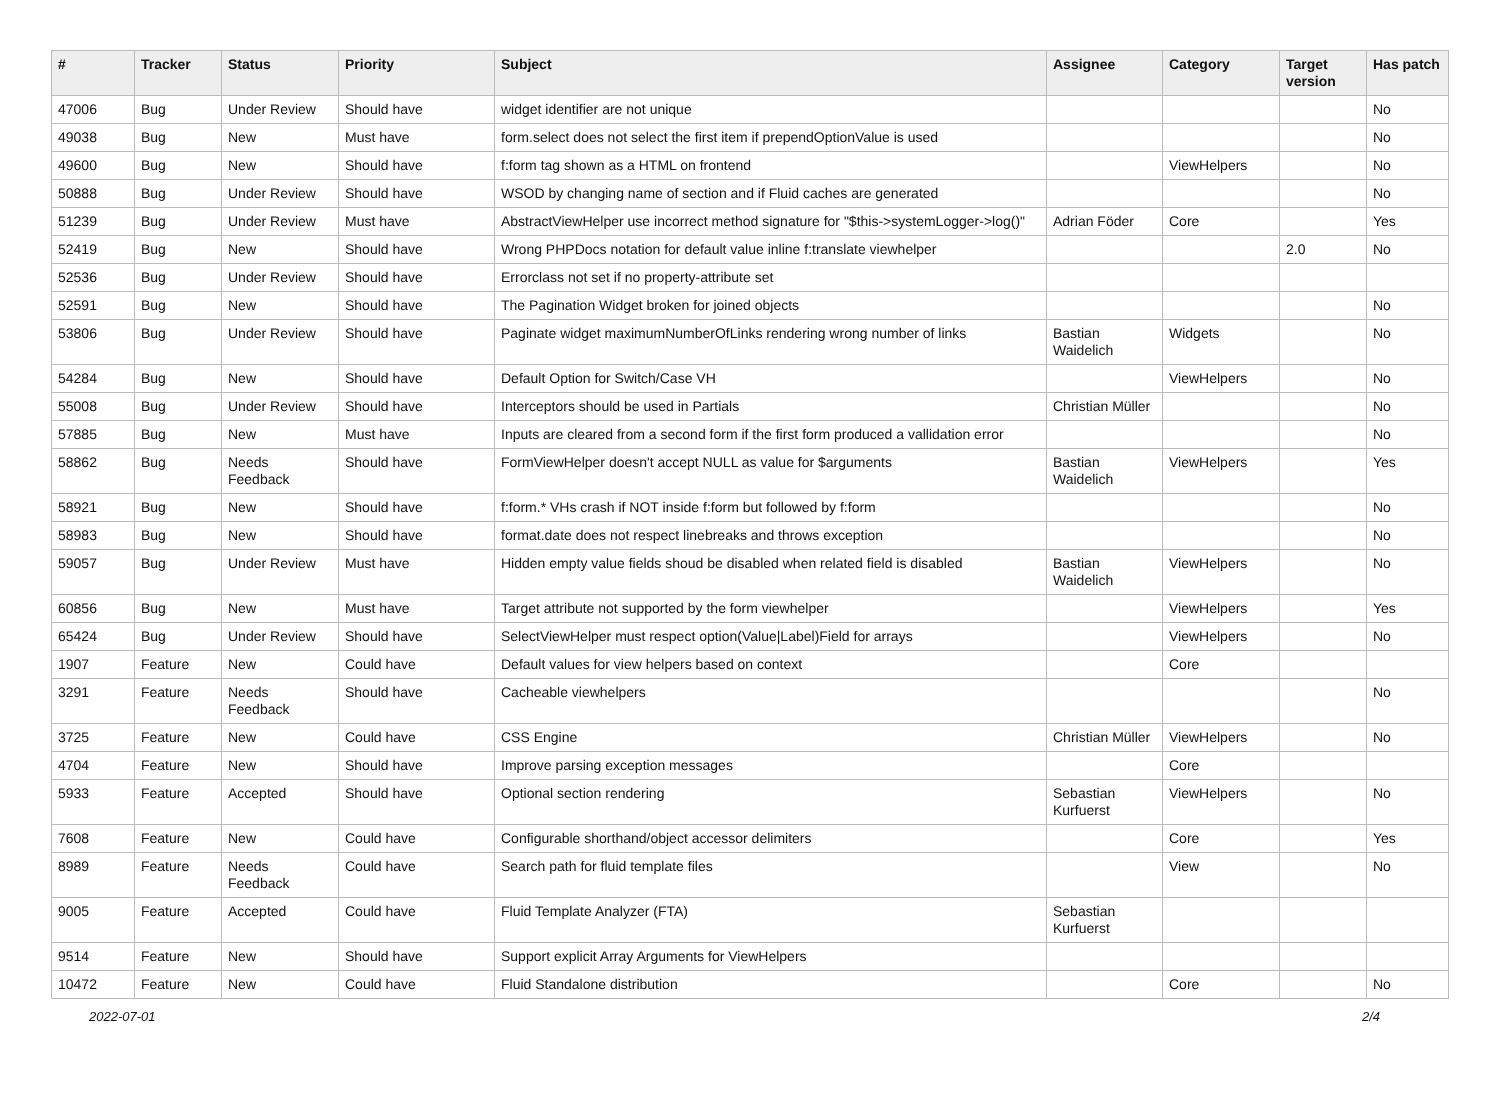| # | Tracker | Status | Priority | Subject | Assignee | Category | Target version | Has patch |
| --- | --- | --- | --- | --- | --- | --- | --- | --- |
| 47006 | Bug | Under Review | Should have | widget identifier are not unique | | | | No |
| 49038 | Bug | New | Must have | form.select does not select the first item if prependOptionValue is used | | | | No |
| 49600 | Bug | New | Should have | f:form tag shown as a HTML on frontend | | ViewHelpers | | No |
| 50888 | Bug | Under Review | Should have | WSOD by changing name of section and if Fluid caches are generated | | | | No |
| 51239 | Bug | Under Review | Must have | AbstractViewHelper use incorrect method signature for "$this->systemLogger->log()" | Adrian Föder | Core | | Yes |
| 52419 | Bug | New | Should have | Wrong PHPDocs notation for default value inline f:translate viewhelper | | | 2.0 | No |
| 52536 | Bug | Under Review | Should have | Errorclass not set if no property-attribute set | | | | |
| 52591 | Bug | New | Should have | The Pagination Widget broken for joined objects | | | | No |
| 53806 | Bug | Under Review | Should have | Paginate widget maximumNumberOfLinks rendering wrong number of links | Bastian Waidelich | Widgets | | No |
| 54284 | Bug | New | Should have | Default Option for Switch/Case VH | | ViewHelpers | | No |
| 55008 | Bug | Under Review | Should have | Interceptors should be used in Partials | Christian Müller | | | No |
| 57885 | Bug | New | Must have | Inputs are cleared from a second form if the first form produced a vallidation error | | | | No |
| 58862 | Bug | Needs Feedback | Should have | FormViewHelper doesn't accept NULL as value for $arguments | Bastian Waidelich | ViewHelpers | | Yes |
| 58921 | Bug | New | Should have | f:form.* VHs crash if NOT inside f:form but followed by f:form | | | | No |
| 58983 | Bug | New | Should have | format.date does not respect linebreaks and throws exception | | | | No |
| 59057 | Bug | Under Review | Must have | Hidden empty value fields shoud be disabled when related field is disabled | Bastian Waidelich | ViewHelpers | | No |
| 60856 | Bug | New | Must have | Target attribute not supported by the form viewhelper | | ViewHelpers | | Yes |
| 65424 | Bug | Under Review | Should have | SelectViewHelper must respect option(Value/Label)Field for arrays | | ViewHelpers | | No |
| 1907 | Feature | New | Could have | Default values for view helpers based on context | | Core | | |
| 3291 | Feature | Needs Feedback | Should have | Cacheable viewhelpers | | | | No |
| 3725 | Feature | New | Could have | CSS Engine | Christian Müller | ViewHelpers | | No |
| 4704 | Feature | New | Should have | Improve parsing exception messages | | Core | | |
| 5933 | Feature | Accepted | Should have | Optional section rendering | Sebastian Kurfuerst | ViewHelpers | | No |
| 7608 | Feature | New | Could have | Configurable shorthand/object accessor delimiters | | Core | | Yes |
| 8989 | Feature | Needs Feedback | Could have | Search path for fluid template files | | View | | No |
| 9005 | Feature | Accepted | Could have | Fluid Template Analyzer (FTA) | Sebastian Kurfuerst | | | |
| 9514 | Feature | New | Should have | Support explicit Array Arguments for ViewHelpers | | | | |
| 10472 | Feature | New | Could have | Fluid Standalone distribution | | Core | | No |
2022-07-01 2/4